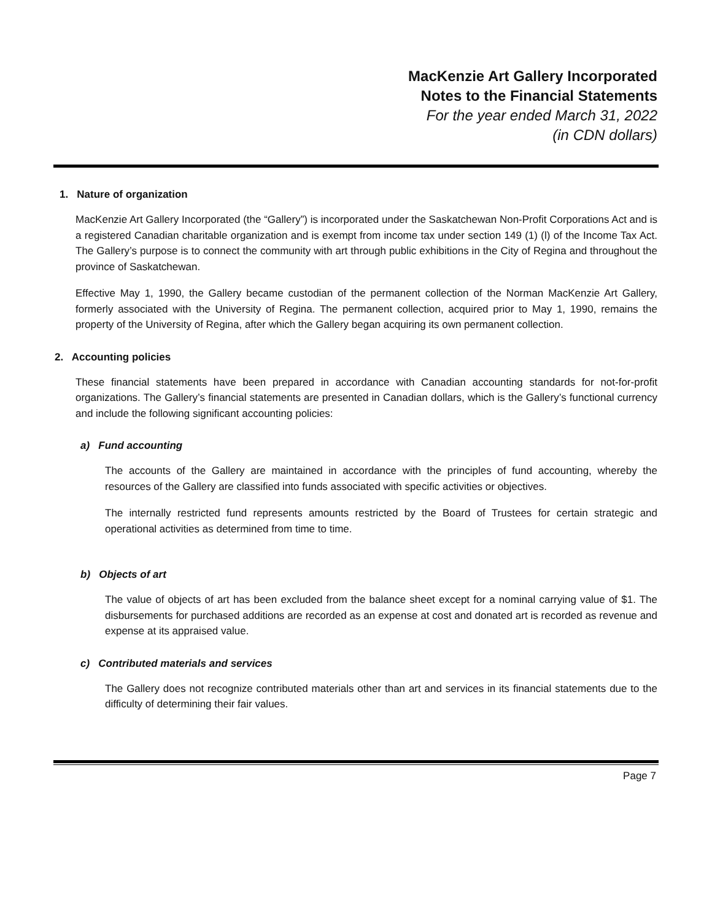MacKenzie Art Gallery Incorporated
Notes to the Financial Statements
For the year ended March 31, 2022
(in CDN dollars)
1. Nature of organization
MacKenzie Art Gallery Incorporated (the “Gallery”) is incorporated under the Saskatchewan Non-Profit Corporations Act and is a registered Canadian charitable organization and is exempt from income tax under section 149 (1) (l) of the Income Tax Act. The Gallery’s purpose is to connect the community with art through public exhibitions in the City of Regina and throughout the province of Saskatchewan.
Effective May 1, 1990, the Gallery became custodian of the permanent collection of the Norman MacKenzie Art Gallery, formerly associated with the University of Regina. The permanent collection, acquired prior to May 1, 1990, remains the property of the University of Regina, after which the Gallery began acquiring its own permanent collection.
2. Accounting policies
These financial statements have been prepared in accordance with Canadian accounting standards for not-for-profit organizations. The Gallery’s financial statements are presented in Canadian dollars, which is the Gallery’s functional currency and include the following significant accounting policies:
a) Fund accounting
The accounts of the Gallery are maintained in accordance with the principles of fund accounting, whereby the resources of the Gallery are classified into funds associated with specific activities or objectives.
The internally restricted fund represents amounts restricted by the Board of Trustees for certain strategic and operational activities as determined from time to time.
b) Objects of art
The value of objects of art has been excluded from the balance sheet except for a nominal carrying value of $1. The disbursements for purchased additions are recorded as an expense at cost and donated art is recorded as revenue and expense at its appraised value.
c) Contributed materials and services
The Gallery does not recognize contributed materials other than art and services in its financial statements due to the difficulty of determining their fair values.
Page 7